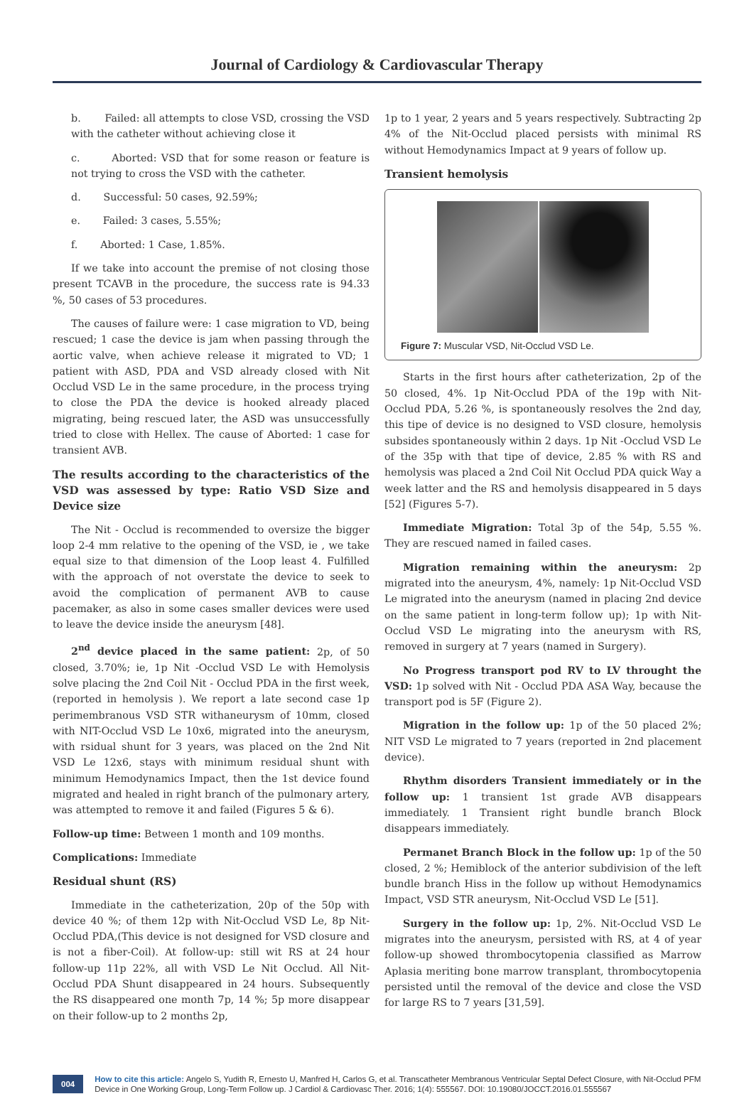Journal of Cardiology & Cardiovascular Therapy
b. Failed: all attempts to close VSD, crossing the VSD with the catheter without achieving close it
c. Aborted: VSD that for some reason or feature is not trying to cross the VSD with the catheter.
d. Successful: 50 cases, 92.59%;
e. Failed: 3 cases, 5.55%;
f. Aborted: 1 Case, 1.85%.
If we take into account the premise of not closing those present TCAVB in the procedure, the success rate is 94.33 %, 50 cases of 53 procedures.
The causes of failure were: 1 case migration to VD, being rescued; 1 case the device is jam when passing through the aortic valve, when achieve release it migrated to VD; 1 patient with ASD, PDA and VSD already closed with Nit Occlud VSD Le in the same procedure, in the process trying to close the PDA the device is hooked already placed migrating, being rescued later, the ASD was unsuccessfully tried to close with Hellex. The cause of Aborted: 1 case for transient AVB.
The results according to the characteristics of the VSD was assessed by type: Ratio VSD Size and Device size
The Nit - Occlud is recommended to oversize the bigger loop 2-4 mm relative to the opening of the VSD, ie , we take equal size to that dimension of the Loop least 4. Fulfilled with the approach of not overstate the device to seek to avoid the complication of permanent AVB to cause pacemaker, as also in some cases smaller devices were used to leave the device inside the aneurysm [48].
2<sup>nd</sup> device placed in the same patient: 2p, of 50 closed, 3.70%; ie, 1p Nit -Occlud VSD Le with Hemolysis solve placing the 2nd Coil Nit - Occlud PDA in the first week, (reported in hemolysis ). We report a late second case 1p perimembranous VSD STR withaneurysm of 10mm, closed with NIT-Occlud VSD Le 10x6, migrated into the aneurysm, with rsidual shunt for 3 years, was placed on the 2nd Nit VSD Le 12x6, stays with minimum residual shunt with minimum Hemodynamics Impact, then the 1st device found migrated and healed in right branch of the pulmonary artery, was attempted to remove it and failed (Figures 5 & 6).
Follow-up time: Between 1 month and 109 months.
Complications: Immediate
Residual shunt (RS)
Immediate in the catheterization, 20p of the 50p with device 40 %; of them 12p with Nit-Occlud VSD Le, 8p Nit-Occlud PDA,(This device is not designed for VSD closure and is not a fiber-Coil). At follow-up: still wit RS at 24 hour follow-up 11p 22%, all with VSD Le Nit Occlud. All Nit-Occlud PDA Shunt disappeared in 24 hours. Subsequently the RS disappeared one month 7p, 14 %; 5p more disappear on their follow-up to 2 months 2p,
1p to 1 year, 2 years and 5 years respectively. Subtracting 2p 4% of the Nit-Occlud placed persists with minimal RS without Hemodynamics Impact at 9 years of follow up.
Transient hemolysis
Figure 7: Muscular VSD, Nit-Occlud VSD Le.
Starts in the first hours after catheterization, 2p of the 50 closed, 4%. 1p Nit-Occlud PDA of the 19p with Nit- Occlud PDA, 5.26 %, is spontaneously resolves the 2nd day, this tipe of device is no designed to VSD closure, hemolysis subsides spontaneously within 2 days. 1p Nit -Occlud VSD Le of the 35p with that tipe of device, 2.85 % with RS and hemolysis was placed a 2nd Coil Nit Occlud PDA quick Way a week latter and the RS and hemolysis disappeared in 5 days [52] (Figures 5-7).
Immediate Migration: Total 3p of the 54p, 5.55 %. They are rescued named in failed cases.
Migration remaining within the aneurysm: 2p migrated into the aneurysm, 4%, namely: 1p Nit-Occlud VSD Le migrated into the aneurysm (named in placing 2nd device on the same patient in long-term follow up); 1p with Nit-Occlud VSD Le migrating into the aneurysm with RS, removed in surgery at 7 years (named in Surgery).
No Progress transport pod RV to LV throught the VSD: 1p solved with Nit - Occlud PDA ASA Way, because the transport pod is 5F (Figure 2).
Migration in the follow up: 1p of the 50 placed 2%; NIT VSD Le migrated to 7 years (reported in 2nd placement device).
Rhythm disorders Transient immediately or in the follow up: 1 transient 1st grade AVB disappears immediately. 1 Transient right bundle branch Block disappears immediately.
Permanet Branch Block in the follow up: 1p of the 50 closed, 2 %; Hemiblock of the anterior subdivision of the left bundle branch Hiss in the follow up without Hemodynamics Impact, VSD STR aneurysm, Nit-Occlud VSD Le [51].
Surgery in the follow up: 1p, 2%. Nit-Occlud VSD Le migrates into the aneurysm, persisted with RS, at 4 of year follow-up showed thrombocytopenia classified as Marrow Aplasia meriting bone marrow transplant, thrombocytopenia persisted until the removal of the device and close the VSD for large RS to 7 years [31,59].
004 How to cite this article: Angelo S, Yudith R, Ernesto U, Manfred H, Carlos G, et al. Transcatheter Membranous Ventricular Septal Defect Closure, with Nit-Occlud PFM Device in One Working Group, Long-Term Follow up. J Cardiol & Cardiovasc Ther. 2016; 1(4): 555567. DOI: 10.19080/JOCCT.2016.01.555567